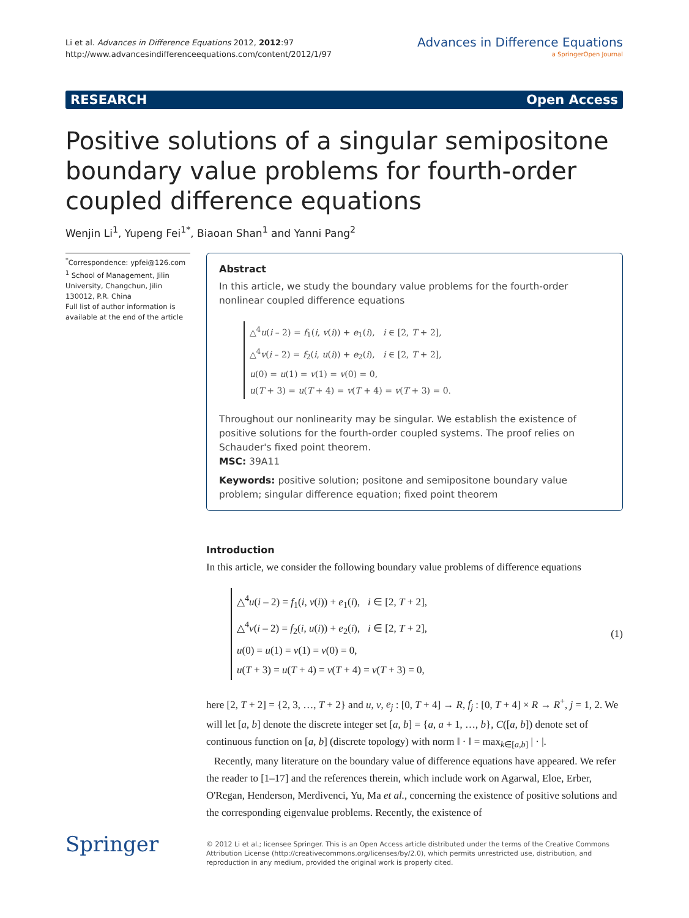Li et al. Advances in Difference Equations 2012, 2012:97
http://www.advancesindifferenceequations.com/content/2012/1/97
Advances in Difference Equations
a SpringerOpen Journal
RESEARCH Open Access
Positive solutions of a singular semipositone boundary value problems for fourth-order coupled difference equations
Wenjin Li<sup>1</sup>, Yupeng Fei<sup>1*</sup>, Biaoan Shan<sup>1</sup> and Yanni Pang<sup>2</sup>
<sup>*</sup> Correspondence: ypfei@126.com
<sup>1</sup> School of Management, Jilin University, Changchun, Jilin 130012, P.R. China
Full list of author information is available at the end of the article
Abstract
In this article, we study the boundary value problems for the fourth-order nonlinear coupled difference equations
△<sup>4</sup>u(i – 2) = f<sub>1</sub>(i, v(i)) + e<sub>1</sub>(i), i ∈ [2, T + 2],
△<sup>4</sup>v(i – 2) = f<sub>2</sub>(i, u(i)) + e<sub>2</sub>(i), i ∈ [2, T + 2],
u(0) = u(1) = v(1) = v(0) = 0,
u(T + 3) = u(T + 4) = v(T + 4) = v(T + 3) = 0.
Throughout our nonlinearity may be singular. We establish the existence of positive solutions for the fourth-order coupled systems. The proof relies on Schauder's fixed point theorem.
MSC: 39A11
Keywords: positive solution; positone and semipositone boundary value problem; singular difference equation; fixed point theorem
Introduction
In this article, we consider the following boundary value problems of difference equations
△<sup>4</sup>u(i – 2) = f<sub>1</sub>(i, v(i)) + e<sub>1</sub>(i), i ∈ [2, T + 2],
△<sup>4</sup>v(i – 2) = f<sub>2</sub>(i, u(i)) + e<sub>2</sub>(i), i ∈ [2, T + 2],
u(0) = u(1) = v(1) = v(0) = 0,
u(T + 3) = u(T + 4) = v(T + 4) = v(T + 3) = 0,
(1)
here [2, T + 2] = {2, 3, …, T + 2} and u, v, e<sub>j</sub> : [0, T + 4] → R, f<sub>j</sub> : [0, T + 4] × R → R<sup>+</sup>, j = 1, 2. We will let [a, b] denote the discrete integer set [a, b] = {a, a + 1, …, b}, C([a, b]) denote set of continuous function on [a, b] (discrete topology) with norm ‖ · ‖ = max<sub>k∈[a,b]</sub> | · |.
Recently, many literature on the boundary value of difference equations have appeared. We refer the reader to [1–17] and the references therein, which include work on Agarwal, Eloe, Erber, O'Regan, Henderson, Merdivenci, Yu, Ma et al., concerning the existence of positive solutions and the corresponding eigenvalue problems. Recently, the existence of
Springer
© 2012 Li et al.; licensee Springer. This is an Open Access article distributed under the terms of the Creative Commons Attribution License (http://creativecommons.org/licenses/by/2.0), which permits unrestricted use, distribution, and reproduction in any medium, provided the original work is properly cited.